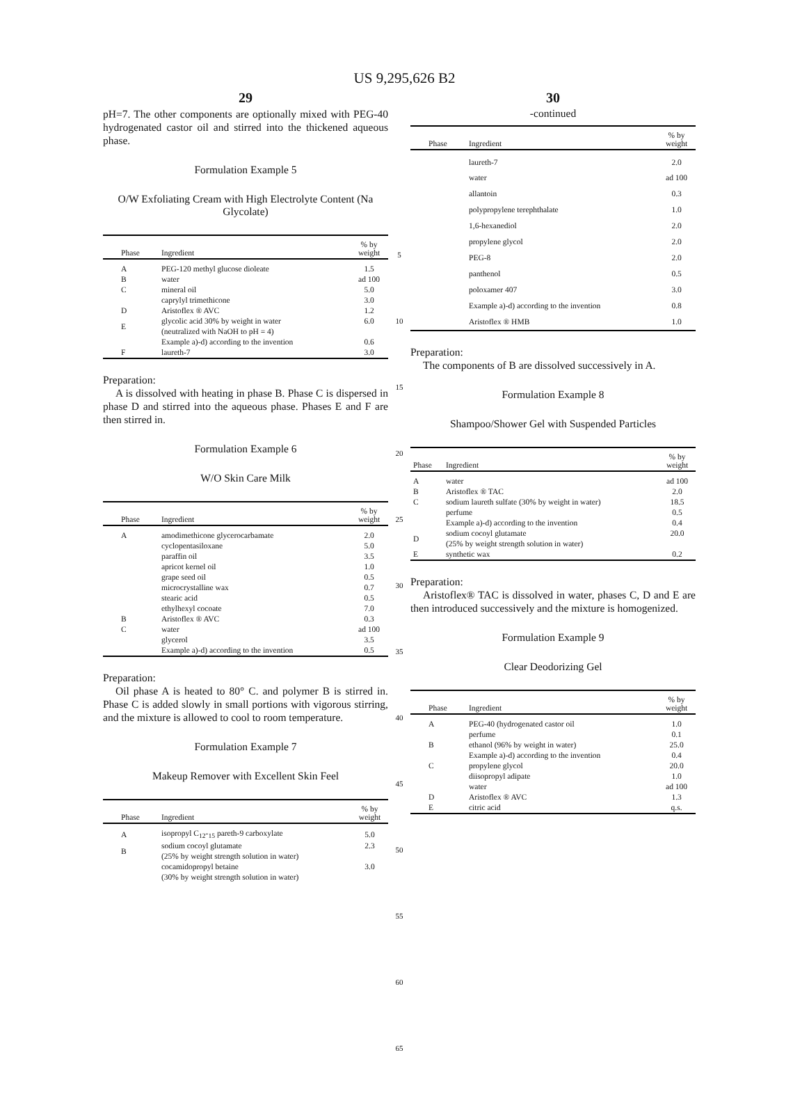US 9,295,626 B2
29
pH=7. The other components are optionally mixed with PEG-40 hydrogenated castor oil and stirred into the thickened aqueous phase.
Formulation Example 5
O/W Exfoliating Cream with High Electrolyte Content (Na Glycolate)
| Phase | Ingredient | % by weight |
| --- | --- | --- |
| A | PEG-120 methyl glucose dioleate | 1.5 |
| B | water | ad 100 |
| C | mineral oil | 5.0 |
| | caprylyl trimethicone | 3.0 |
| D | Aristoflex ® AVC | 1.2 |
| E | glycolic acid 30% by weight in water (neutralized with NaOH to pH = 4) | 6.0 |
| | Example a)-d) according to the invention | 0.6 |
| F | laureth-7 | 3.0 |
Preparation:
A is dissolved with heating in phase B. Phase C is dispersed in phase D and stirred into the aqueous phase. Phases E and F are then stirred in.
Formulation Example 6
W/O Skin Care Milk
| Phase | Ingredient | % by weight |
| --- | --- | --- |
| A | amodimethicone glycerocarbamate | 2.0 |
| | cyclopentasiloxane | 5.0 |
| | paraffin oil | 3.5 |
| | apricot kernel oil | 1.0 |
| | grape seed oil | 0.5 |
| | microcrystalline wax | 0.7 |
| | stearic acid | 0.5 |
| | ethylhexyl cocoate | 7.0 |
| B | Aristoflex ® AVC | 0.3 |
| C | water | ad 100 |
| | glycerol | 3.5 |
| | Example a)-d) according to the invention | 0.5 |
Preparation:
Oil phase A is heated to 80° C. and polymer B is stirred in. Phase C is added slowly in small portions with vigorous stirring, and the mixture is allowed to cool to room temperature.
Formulation Example 7
Makeup Remover with Excellent Skin Feel
| Phase | Ingredient | % by weight |
| --- | --- | --- |
| A | isopropyl C<sub>12</sub>-<sub>15</sub> pareth-9 carboxylate | 5.0 |
| B | sodium cocoyl glutamate (25% by weight strength solution in water) | 2.3 |
| | cocamidopropyl betaine (30% by weight strength solution in water) | 3.0 |
5
10
15
20
25
30
35
40
45
50
55
60
65
30
-continued
| Phase | Ingredient | % by weight |
| --- | --- | --- |
| | laureth-7 | 2.0 |
| | water | ad 100 |
| | allantoin | 0.3 |
| | polypropylene terephthalate | 1.0 |
| | 1,6-hexanediol | 2.0 |
| | propylene glycol | 2.0 |
| | PEG-8 | 2.0 |
| | panthenol | 0.5 |
| | poloxamer 407 | 3.0 |
| | Example a)-d) according to the invention | 0.8 |
| | Aristoflex ® HMB | 1.0 |
Preparation:
The components of B are dissolved successively in A.
Formulation Example 8
Shampoo/Shower Gel with Suspended Particles
| Phase | Ingredient | % by weight |
| --- | --- | --- |
| A | water | ad 100 |
| B | Aristoflex ® TAC | 2.0 |
| C | sodium laureth sulfate (30% by weight in water) | 18.5 |
| | perfume | 0.5 |
| | Example a)-d) according to the invention | 0.4 |
| D | sodium cocoyl glutamate (25% by weight strength solution in water) | 20.0 |
| E | synthetic wax | 0.2 |
Preparation:
Aristoflex® TAC is dissolved in water, phases C, D and E are then introduced successively and the mixture is homogenized.
Formulation Example 9
Clear Deodorizing Gel
| Phase | Ingredient | % by weight |
| --- | --- | --- |
| A | PEG-40 (hydrogenated castor oil | 1.0 |
| | perfume | 0.1 |
| B | ethanol (96% by weight in water) | 25.0 |
| | Example a)-d) according to the invention | 0.4 |
| C | propylene glycol | 20.0 |
| | diisopropyl adipate | 1.0 |
| | water | ad 100 |
| D | Aristoflex ® AVC | 1.3 |
| E | citric acid | q.s. |